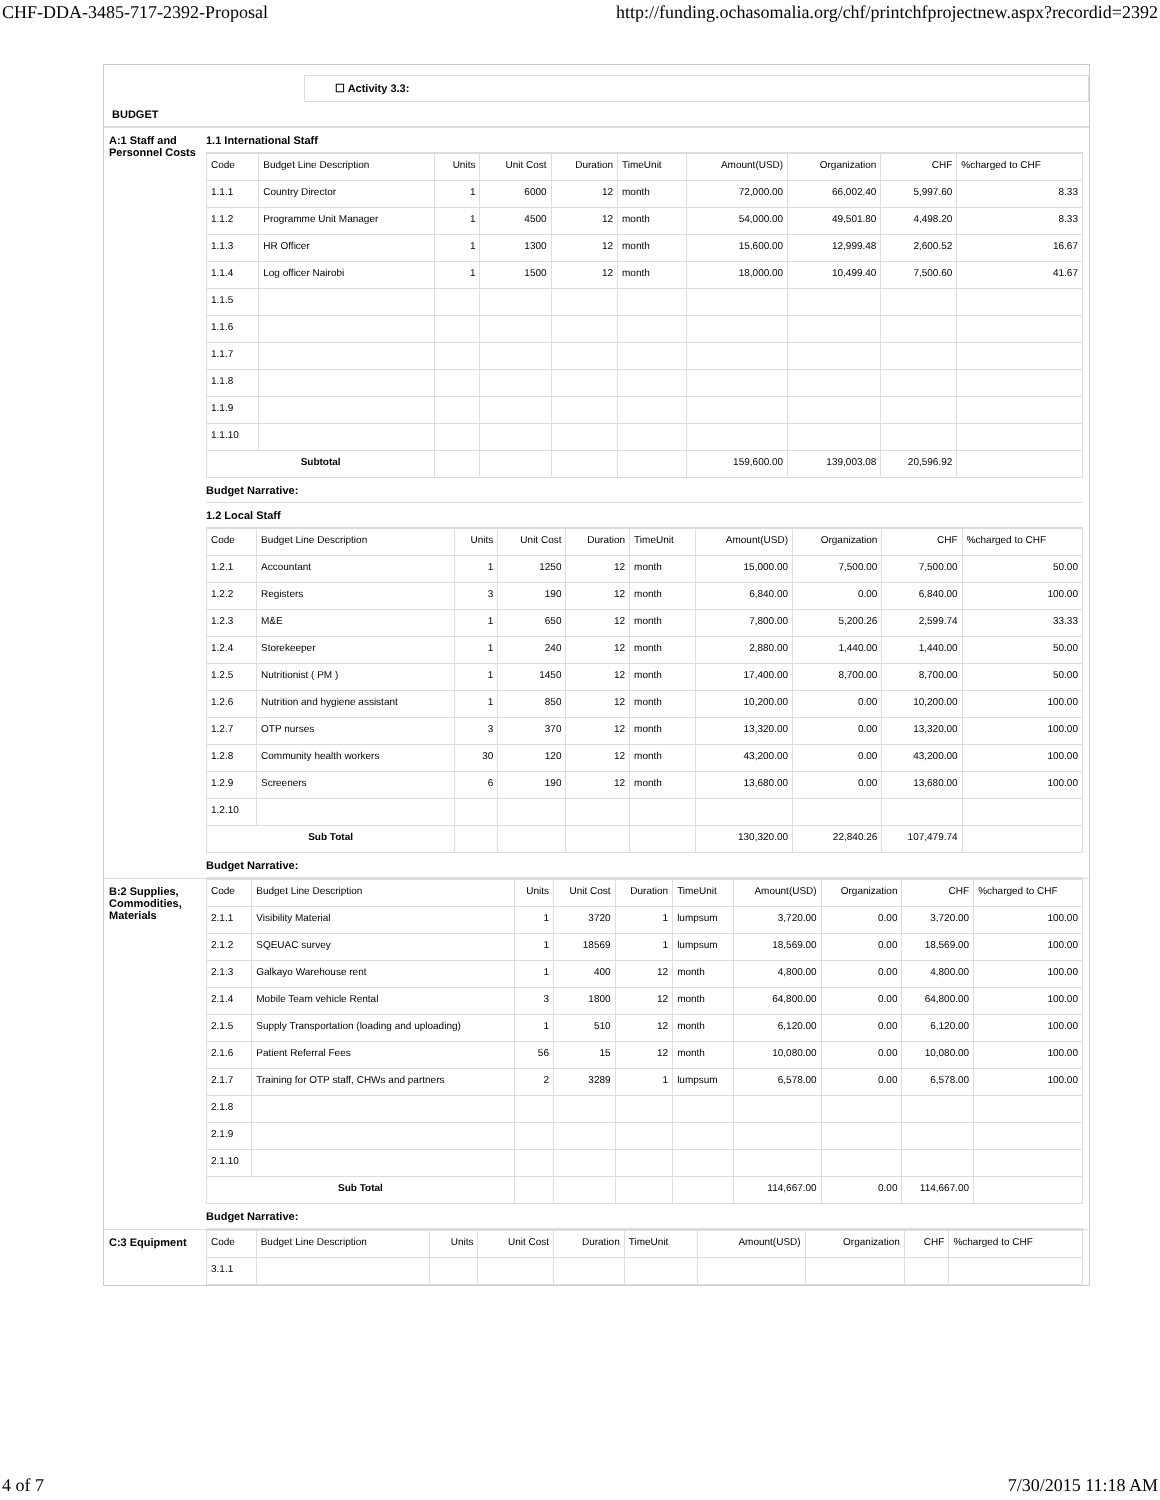CHF-DDA-3485-717-2392-Proposal http://funding.ochasomalia.org/chf/printchfprojectnew.aspx?recordid=2392
☐ Activity 3.3:
BUDGET
A:1 Staff and Personnel Costs
1.1 International Staff
| Code | Budget Line Description | Units | Unit Cost | Duration | TimeUnit | Amount(USD) | Organization | CHF | %charged to CHF |
| --- | --- | --- | --- | --- | --- | --- | --- | --- | --- |
| 1.1.1 | Country Director | 1 | 6000 | 12 | month | 72,000.00 | 66,002.40 | 5,997.60 | 8.33 |
| 1.1.2 | Programme Unit Manager | 1 | 4500 | 12 | month | 54,000.00 | 49,501.80 | 4,498.20 | 8.33 |
| 1.1.3 | HR Officer | 1 | 1300 | 12 | month | 15,600.00 | 12,999.48 | 2,600.52 | 16.67 |
| 1.1.4 | Log officer Nairobi | 1 | 1500 | 12 | month | 18,000.00 | 10,499.40 | 7,500.60 | 41.67 |
| 1.1.5 | | | | | | | | | |
| 1.1.6 | | | | | | | | | |
| 1.1.7 | | | | | | | | | |
| 1.1.8 | | | | | | | | | |
| 1.1.9 | | | | | | | | | |
| 1.1.10 | | | | | | | | | |
| Subtotal | | | | | | 159,600.00 | 139,003.08 | 20,596.92 | |
Budget Narrative:
1.2 Local Staff
| Code | Budget Line Description | Units | Unit Cost | Duration | TimeUnit | Amount(USD) | Organization | CHF | %charged to CHF |
| --- | --- | --- | --- | --- | --- | --- | --- | --- | --- |
| 1.2.1 | Accountant | 1 | 1250 | 12 | month | 15,000.00 | 7,500.00 | 7,500.00 | 50.00 |
| 1.2.2 | Registers | 3 | 190 | 12 | month | 6,840.00 | 0.00 | 6,840.00 | 100.00 |
| 1.2.3 | M&E | 1 | 650 | 12 | month | 7,800.00 | 5,200.26 | 2,599.74 | 33.33 |
| 1.2.4 | Storekeeper | 1 | 240 | 12 | month | 2,880.00 | 1,440.00 | 1,440.00 | 50.00 |
| 1.2.5 | Nutritionist ( PM ) | 1 | 1450 | 12 | month | 17,400.00 | 8,700.00 | 8,700.00 | 50.00 |
| 1.2.6 | Nutrition and hygiene assistant | 1 | 850 | 12 | month | 10,200.00 | 0.00 | 10,200.00 | 100.00 |
| 1.2.7 | OTP nurses | 3 | 370 | 12 | month | 13,320.00 | 0.00 | 13,320.00 | 100.00 |
| 1.2.8 | Community health workers | 30 | 120 | 12 | month | 43,200.00 | 0.00 | 43,200.00 | 100.00 |
| 1.2.9 | Screeners | 6 | 190 | 12 | month | 13,680.00 | 0.00 | 13,680.00 | 100.00 |
| 1.2.10 | | | | | | | | | |
| Sub Total | | | | | | 130,320.00 | 22,840.26 | 107,479.74 | |
Budget Narrative:
B:2 Supplies, Commodities, Materials
| Code | Budget Line Description | Units | Unit Cost | Duration | TimeUnit | Amount(USD) | Organization | CHF | %charged to CHF |
| --- | --- | --- | --- | --- | --- | --- | --- | --- | --- |
| 2.1.1 | Visibility Material | 1 | 3720 | 1 | lumpsum | 3,720.00 | 0.00 | 3,720.00 | 100.00 |
| 2.1.2 | SQEUAC survey | 1 | 18569 | 1 | lumpsum | 18,569.00 | 0.00 | 18,569.00 | 100.00 |
| 2.1.3 | Galkayo Warehouse rent | 1 | 400 | 12 | month | 4,800.00 | 0.00 | 4,800.00 | 100.00 |
| 2.1.4 | Mobile Team vehicle Rental | 3 | 1800 | 12 | month | 64,800.00 | 0.00 | 64,800.00 | 100.00 |
| 2.1.5 | Supply Transportation (loading and uploading) | 1 | 510 | 12 | month | 6,120.00 | 0.00 | 6,120.00 | 100.00 |
| 2.1.6 | Patient Referral Fees | 56 | 15 | 12 | month | 10,080.00 | 0.00 | 10,080.00 | 100.00 |
| 2.1.7 | Training for OTP staff, CHWs and partners | 2 | 3289 | 1 | lumpsum | 6,578.00 | 0.00 | 6,578.00 | 100.00 |
| 2.1.8 | | | | | | | | | |
| 2.1.9 | | | | | | | | | |
| 2.1.10 | | | | | | | | | |
| Sub Total | | | | | | 114,667.00 | 0.00 | 114,667.00 | |
Budget Narrative:
C:3 Equipment
| Code | Budget Line Description | Units | Unit Cost | Duration | TimeUnit | Amount(USD) | Organization | CHF | %charged to CHF |
| --- | --- | --- | --- | --- | --- | --- | --- | --- | --- |
| 3.1.1 | | | | | | | | | |
4 of 7 7/30/2015 11:18 AM